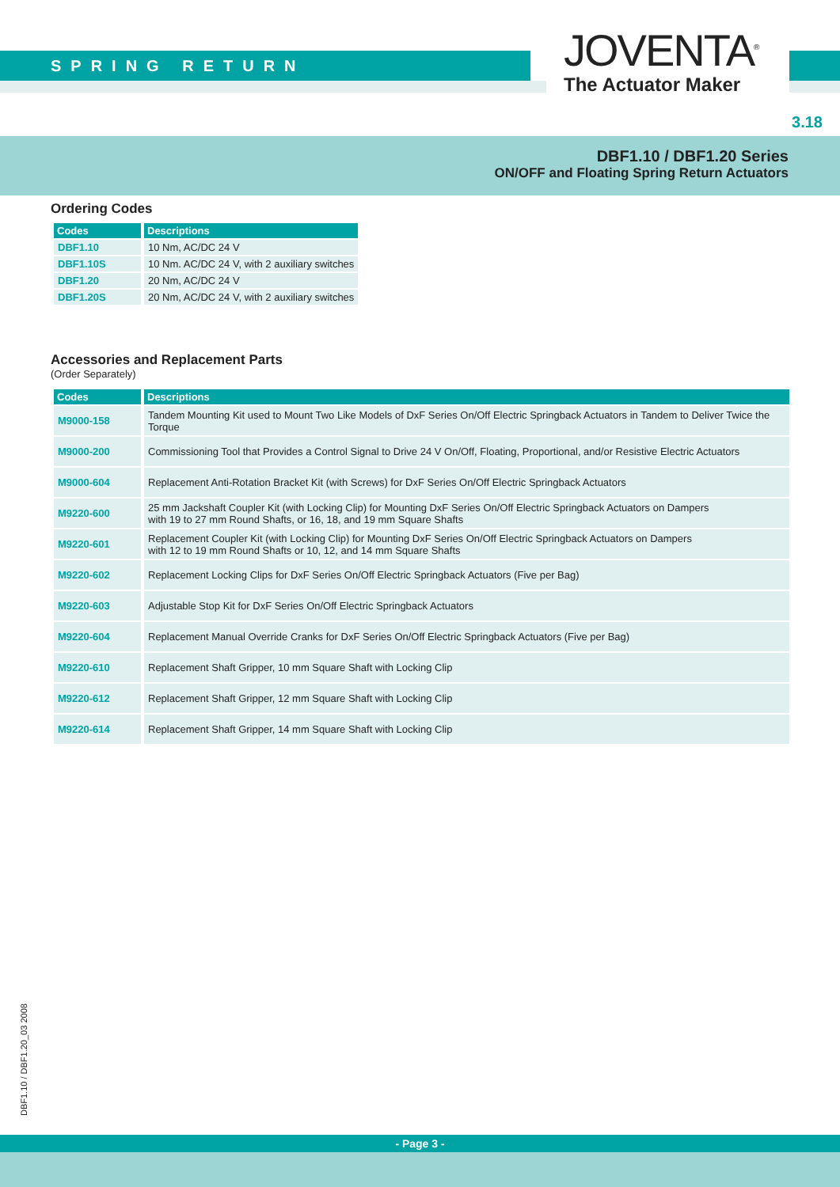SPRING RETURN
JOVENTA<sup>®</sup>
The Actuator Maker
3.18
DBF1.10 / DBF1.20 Series
ON/OFF and Floating Spring Return Actuators
Ordering Codes
| Codes | Descriptions |
| --- | --- |
| DBF1.10 | 10 Nm, AC/DC 24 V |
| DBF1.10S | 10 Nm. AC/DC 24 V, with 2 auxiliary switches |
| DBF1.20 | 20 Nm, AC/DC 24 V |
| DBF1.20S | 20 Nm, AC/DC 24 V, with 2 auxiliary switches |
Accessories and Replacement Parts
(Order Separately)
| Codes | Descriptions |
| --- | --- |
| M9000-158 | Tandem Mounting Kit used to Mount Two Like Models of DxF Series On/Off Electric Springback Actuators in Tandem to Deliver Twice the Torque |
| M9000-200 | Commissioning Tool that Provides a Control Signal to Drive 24 V On/Off, Floating, Proportional, and/or Resistive Electric Actuators |
| M9000-604 | Replacement Anti-Rotation Bracket Kit (with Screws) for DxF Series On/Off Electric Springback Actuators |
| M9220-600 | 25 mm Jackshaft Coupler Kit (with Locking Clip) for Mounting DxF Series On/Off Electric Springback Actuators on Dampers with 19 to 27 mm Round Shafts, or 16, 18, and 19 mm Square Shafts |
| M9220-601 | Replacement Coupler Kit (with Locking Clip) for Mounting DxF Series On/Off Electric Springback Actuators on Dampers with 12 to 19 mm Round Shafts or 10, 12, and 14 mm Square Shafts |
| M9220-602 | Replacement Locking Clips for DxF Series On/Off Electric Springback Actuators (Five per Bag) |
| M9220-603 | Adjustable Stop Kit for DxF Series On/Off Electric Springback Actuators |
| M9220-604 | Replacement Manual Override Cranks for DxF Series On/Off Electric Springback Actuators (Five per Bag) |
| M9220-610 | Replacement Shaft Gripper, 10 mm Square Shaft with Locking Clip |
| M9220-612 | Replacement Shaft Gripper, 12 mm Square Shaft with Locking Clip |
| M9220-614 | Replacement Shaft Gripper, 14 mm Square Shaft with Locking Clip |
DBF1.10 / DBF1.20_03 2008
- Page 3 -